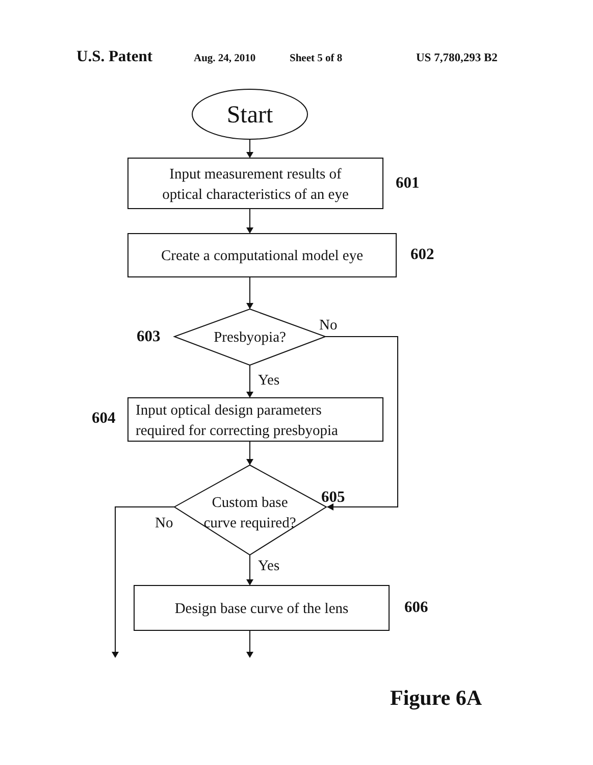U.S. Patent Aug. 24, 2010 Sheet 5 of 8 US 7,780,293 B2
Start
Input measurement results of
optical characteristics of an eye
601
Create a computational model eye
602
603 Presbyopia?
No
Yes
604
Input optical design parameters
required for correcting presbyopia
605
Custom base
curve required?
No
Yes
Design base curve of the lens
606
Figure 6A